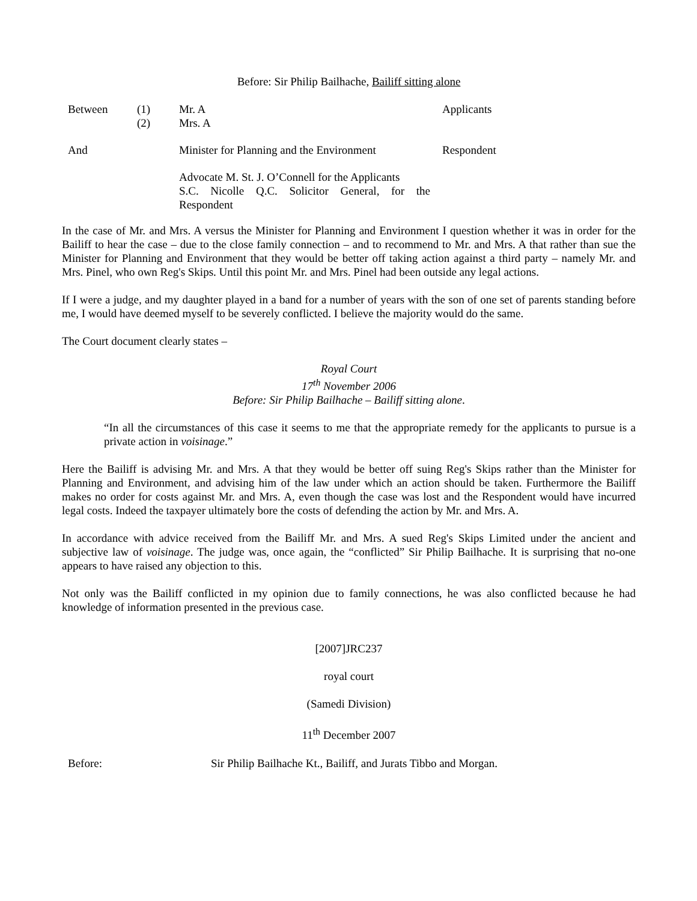Before: Sir Philip Bailhache, Bailiff sitting alone
| Between | (1) (2) | Mr. A Mrs. A | Applicants |
| And | | Minister for Planning and the Environment | Respondent |
| | | Advocate M. St. J. O’Connell for the Applicants S.C. Nicolle Q.C. Solicitor General, for the Respondent | |
In the case of Mr. and Mrs. A versus the Minister for Planning and Environment I question whether it was in order for the Bailiff to hear the case – due to the close family connection – and to recommend to Mr. and Mrs. A that rather than sue the Minister for Planning and Environment that they would be better off taking action against a third party – namely Mr. and Mrs. Pinel, who own Reg's Skips. Until this point Mr. and Mrs. Pinel had been outside any legal actions.
If I were a judge, and my daughter played in a band for a number of years with the son of one set of parents standing before me, I would have deemed myself to be severely conflicted. I believe the majority would do the same.
The Court document clearly states –
Royal Court
17<sup>th</sup> November 2006
Before: Sir Philip Bailhache – Bailiff sitting alone.
“In all the circumstances of this case it seems to me that the appropriate remedy for the applicants to pursue is a private action in voisinage.”
Here the Bailiff is advising Mr. and Mrs. A that they would be better off suing Reg's Skips rather than the Minister for Planning and Environment, and advising him of the law under which an action should be taken. Furthermore the Bailiff makes no order for costs against Mr. and Mrs. A, even though the case was lost and the Respondent would have incurred legal costs. Indeed the taxpayer ultimately bore the costs of defending the action by Mr. and Mrs. A.
In accordance with advice received from the Bailiff Mr. and Mrs. A sued Reg's Skips Limited under the ancient and subjective law of voisinage. The judge was, once again, the “conflicted” Sir Philip Bailhache. It is surprising that no-one appears to have raised any objection to this.
Not only was the Bailiff conflicted in my opinion due to family connections, he was also conflicted because he had knowledge of information presented in the previous case.
[2007]JRC237
royal court
(Samedi Division)
11<sup>th</sup> December 2007
| Before: | Sir Philip Bailhache Kt., Bailiff, and Jurats Tibbo and Morgan. |